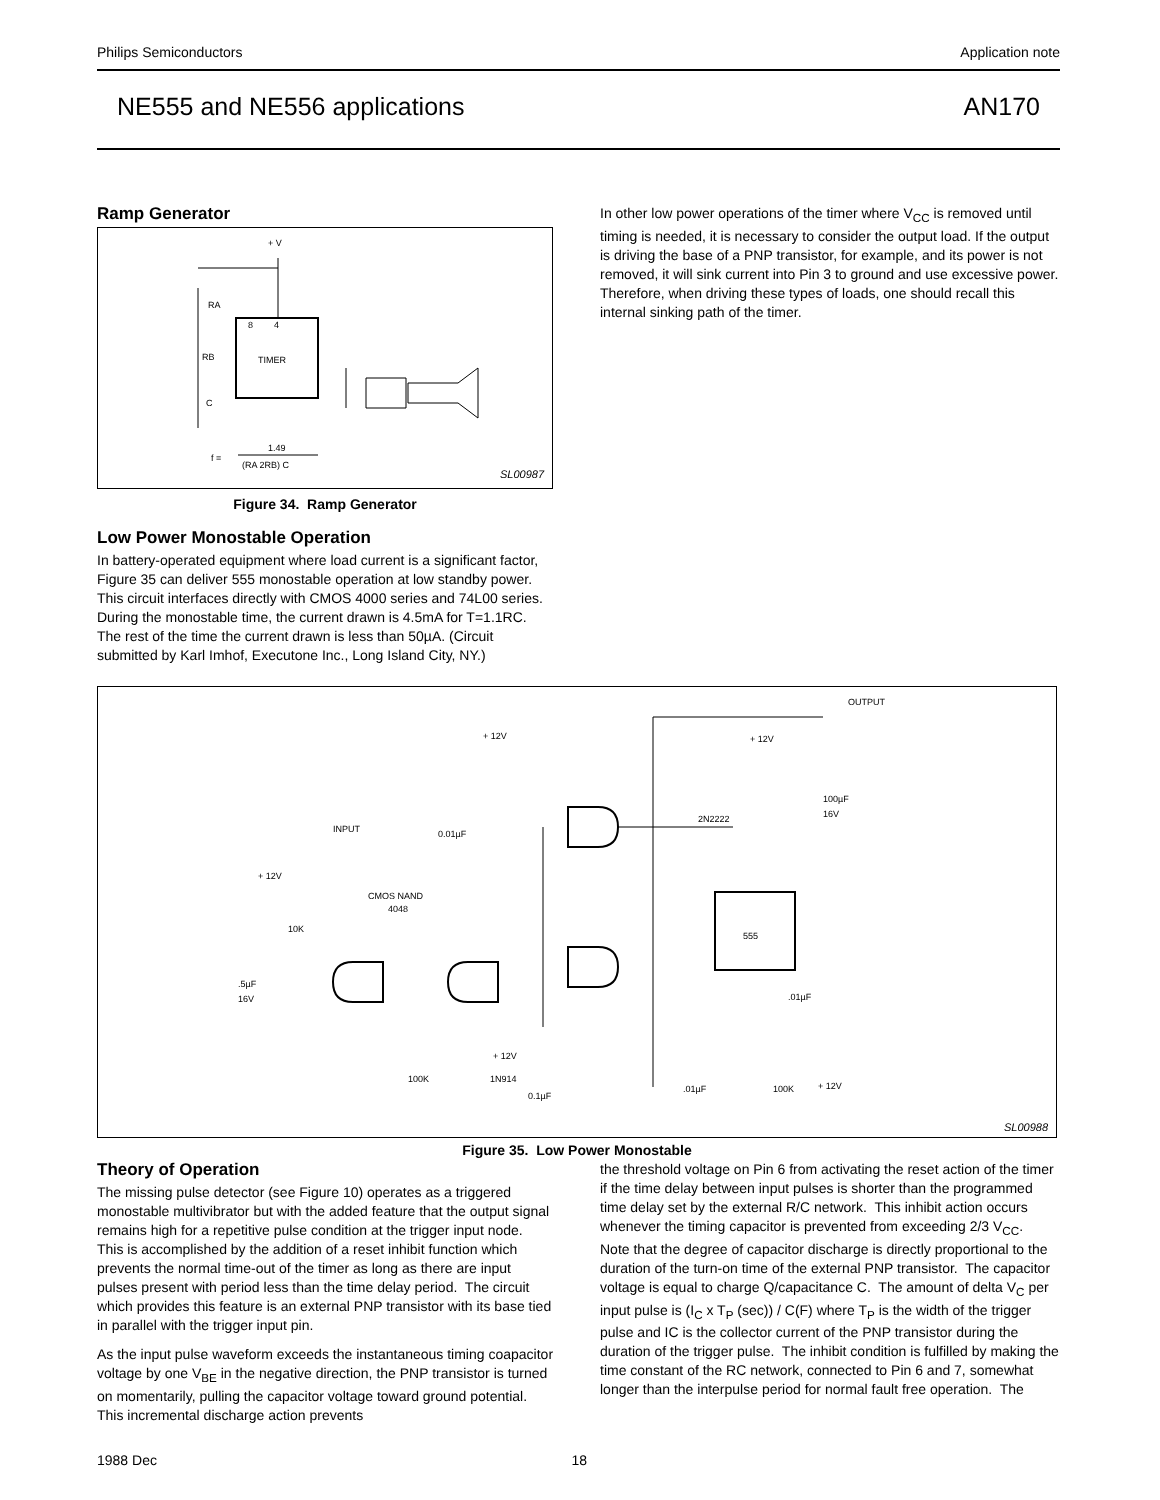Philips Semiconductors Application note
NE555 and NE556 applications AN170
Ramp Generator
TIMER
8
4
RA
RB
C
+ V
f =
1.49
(RA 2RB) C
SL00987
Figure 34. Ramp Generator
Low Power Monostable Operation
In battery-operated equipment where load current is a significant factor, Figure 35 can deliver 555 monostable operation at low standby power. This circuit interfaces directly with CMOS 4000 series and 74L00 series. During the monostable time, the current drawn is 4.5mA for T=1.1RC. The rest of the time the current drawn is less than 50µA. (Circuit submitted by Karl Imhof, Executone Inc., Long Island City, NY.)
In other low power operations of the timer where V<sub>CC</sub> is removed until timing is needed, it is necessary to consider the output load. If the output is driving the base of a PNP transistor, for example, and its power is not removed, it will sink current into Pin 3 to ground and use excessive power. Therefore, when driving these types of loads, one should recall this internal sinking path of the timer.
OUTPUT
+ 12V
+ 12V
INPUT
0.01µF
2N2222
100µF
16V
CMOS NAND
4048
555
+ 12V
10K
.5µF
16V
+ 12V
100K
1N914
0.1µF
.01µF
100K
+ 12V
.01µF
SL00988
Figure 35. Low Power Monostable
Theory of Operation
The missing pulse detector (see Figure 10) operates as a triggered monostable multivibrator but with the added feature that the output signal remains high for a repetitive pulse condition at the trigger input node. This is accomplished by the addition of a reset inhibit function which prevents the normal time-out of the timer as long as there are input pulses present with period less than the time delay period. The circuit which provides this feature is an external PNP transistor with its base tied in parallel with the trigger input pin.
As the input pulse waveform exceeds the instantaneous timing coapacitor voltage by one V<sub>BE</sub> in the negative direction, the PNP transistor is turned on momentarily, pulling the capacitor voltage toward ground potential. This incremental discharge action prevents
the threshold voltage on Pin 6 from activating the reset action of the timer if the time delay between input pulses is shorter than the programmed time delay set by the external R/C network. This inhibit action occurs whenever the timing capacitor is prevented from exceeding 2/3 V<sub>CC</sub>. Note that the degree of capacitor discharge is directly proportional to the duration of the turn-on time of the external PNP transistor. The capacitor voltage is equal to charge Q/capacitance C. The amount of delta V<sub>C</sub> per input pulse is (I<sub>C</sub> x T<sub>P</sub> (sec)) / C(F) where T<sub>P</sub> is the width of the trigger pulse and IC is the collector current of the PNP transistor during the duration of the trigger pulse. The inhibit condition is fulfilled by making the time constant of the RC network, connected to Pin 6 and 7, somewhat longer than the interpulse period for normal fault free operation. The
1988 Dec 18